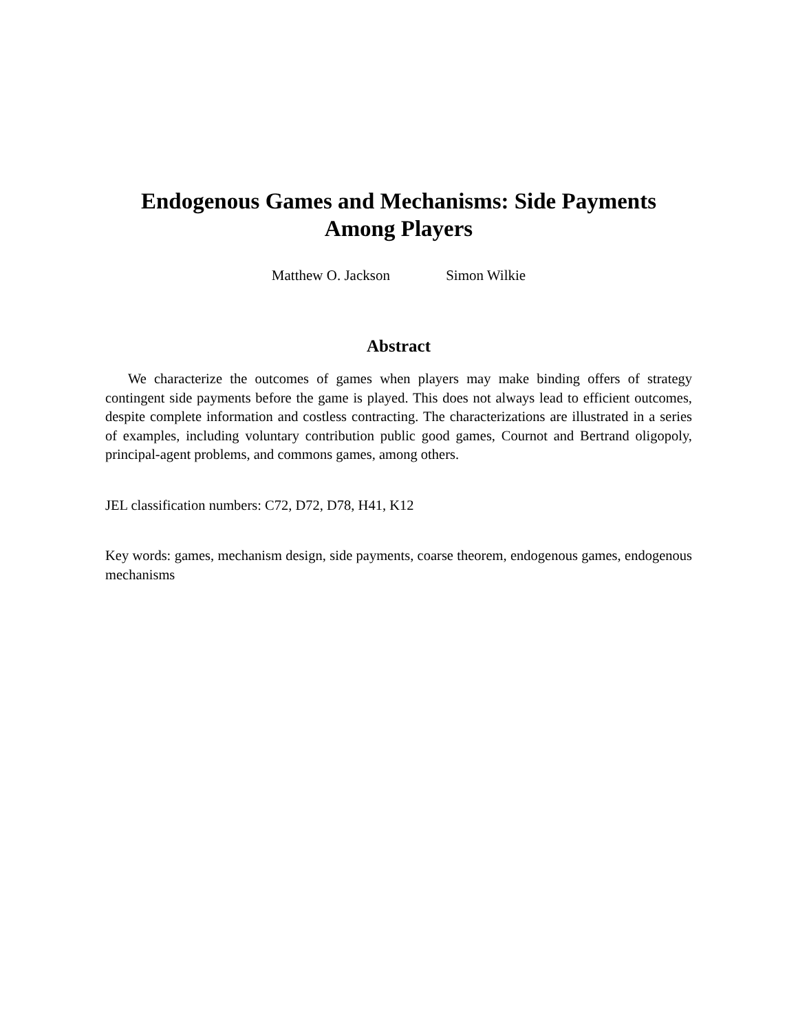Endogenous Games and Mechanisms: Side Payments Among Players
Matthew O. Jackson Simon Wilkie
Abstract
We characterize the outcomes of games when players may make binding offers of strategy contingent side payments before the game is played. This does not always lead to efficient outcomes, despite complete information and costless contracting. The characterizations are illustrated in a series of examples, including voluntary contribution public good games, Cournot and Bertrand oligopoly, principal-agent problems, and commons games, among others.
JEL classification numbers: C72, D72, D78, H41, K12
Key words: games, mechanism design, side payments, coarse theorem, endogenous games, endogenous mechanisms